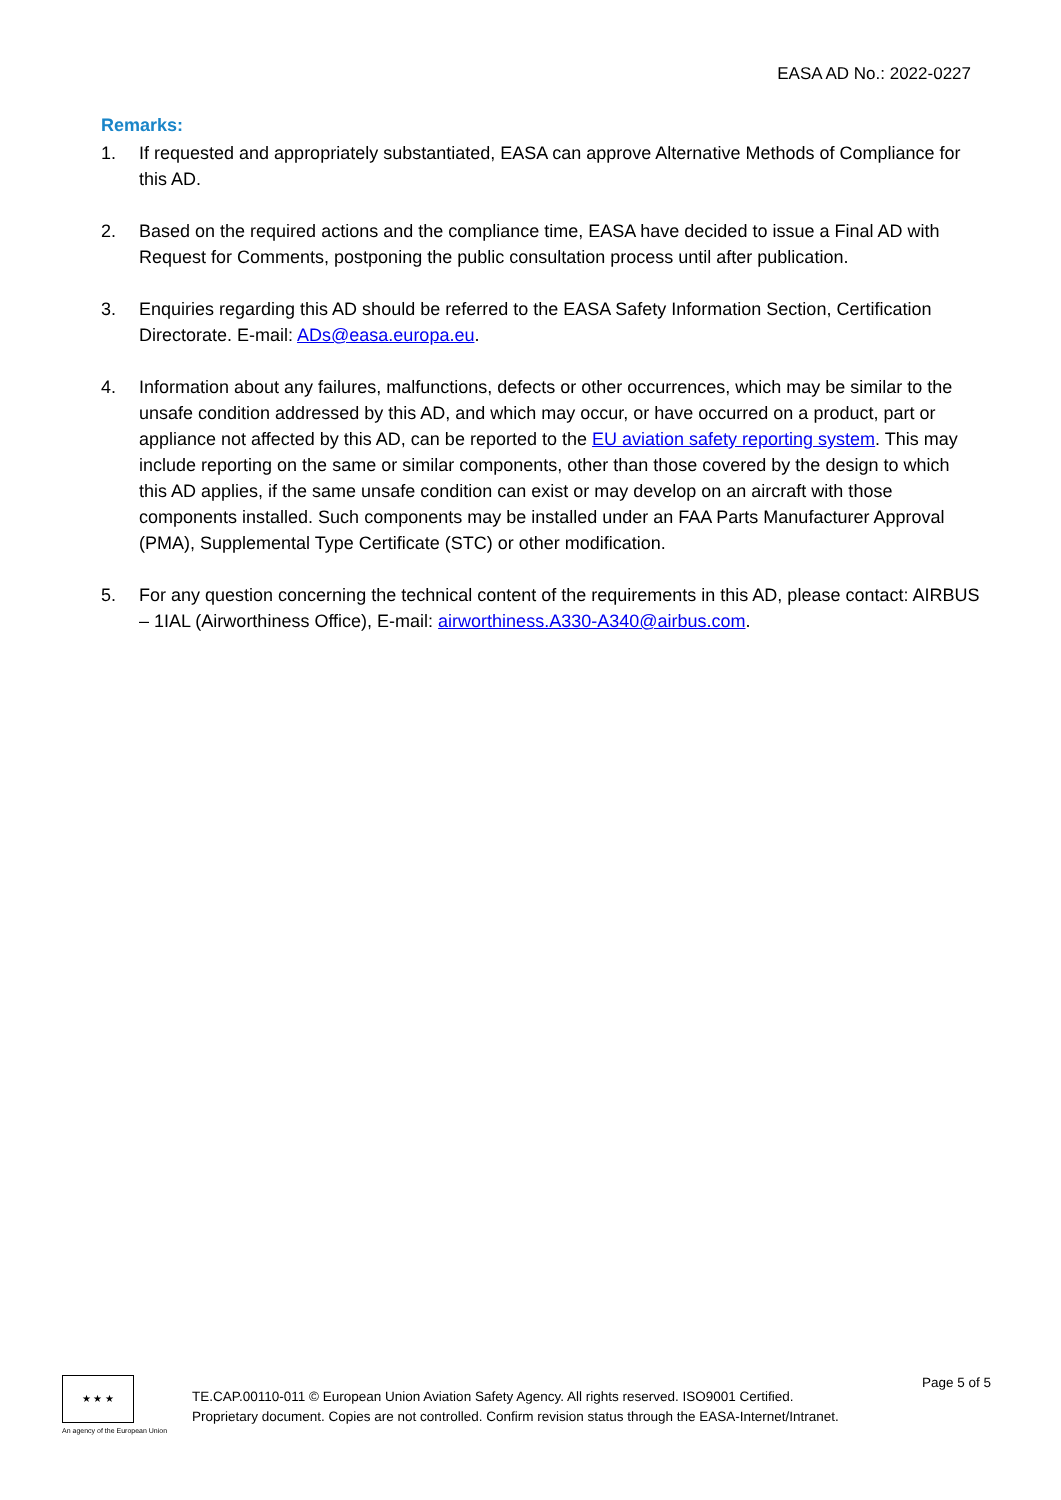EASA AD No.: 2022-0227
Remarks:
1. If requested and appropriately substantiated, EASA can approve Alternative Methods of Compliance for this AD.
2. Based on the required actions and the compliance time, EASA have decided to issue a Final AD with Request for Comments, postponing the public consultation process until after publication.
3. Enquiries regarding this AD should be referred to the EASA Safety Information Section, Certification Directorate. E-mail: ADs@easa.europa.eu.
4. Information about any failures, malfunctions, defects or other occurrences, which may be similar to the unsafe condition addressed by this AD, and which may occur, or have occurred on a product, part or appliance not affected by this AD, can be reported to the EU aviation safety reporting system. This may include reporting on the same or similar components, other than those covered by the design to which this AD applies, if the same unsafe condition can exist or may develop on an aircraft with those components installed. Such components may be installed under an FAA Parts Manufacturer Approval (PMA), Supplemental Type Certificate (STC) or other modification.
5. For any question concerning the technical content of the requirements in this AD, please contact: AIRBUS – 1IAL (Airworthiness Office), E-mail: airworthiness.A330-A340@airbus.com.
★ ★ ★
An agency of the European Union
TE.CAP.00110-011 © European Union Aviation Safety Agency. All rights reserved. ISO9001 Certified.
Proprietary document. Copies are not controlled. Confirm revision status through the EASA-Internet/Intranet.
Page 5 of 5